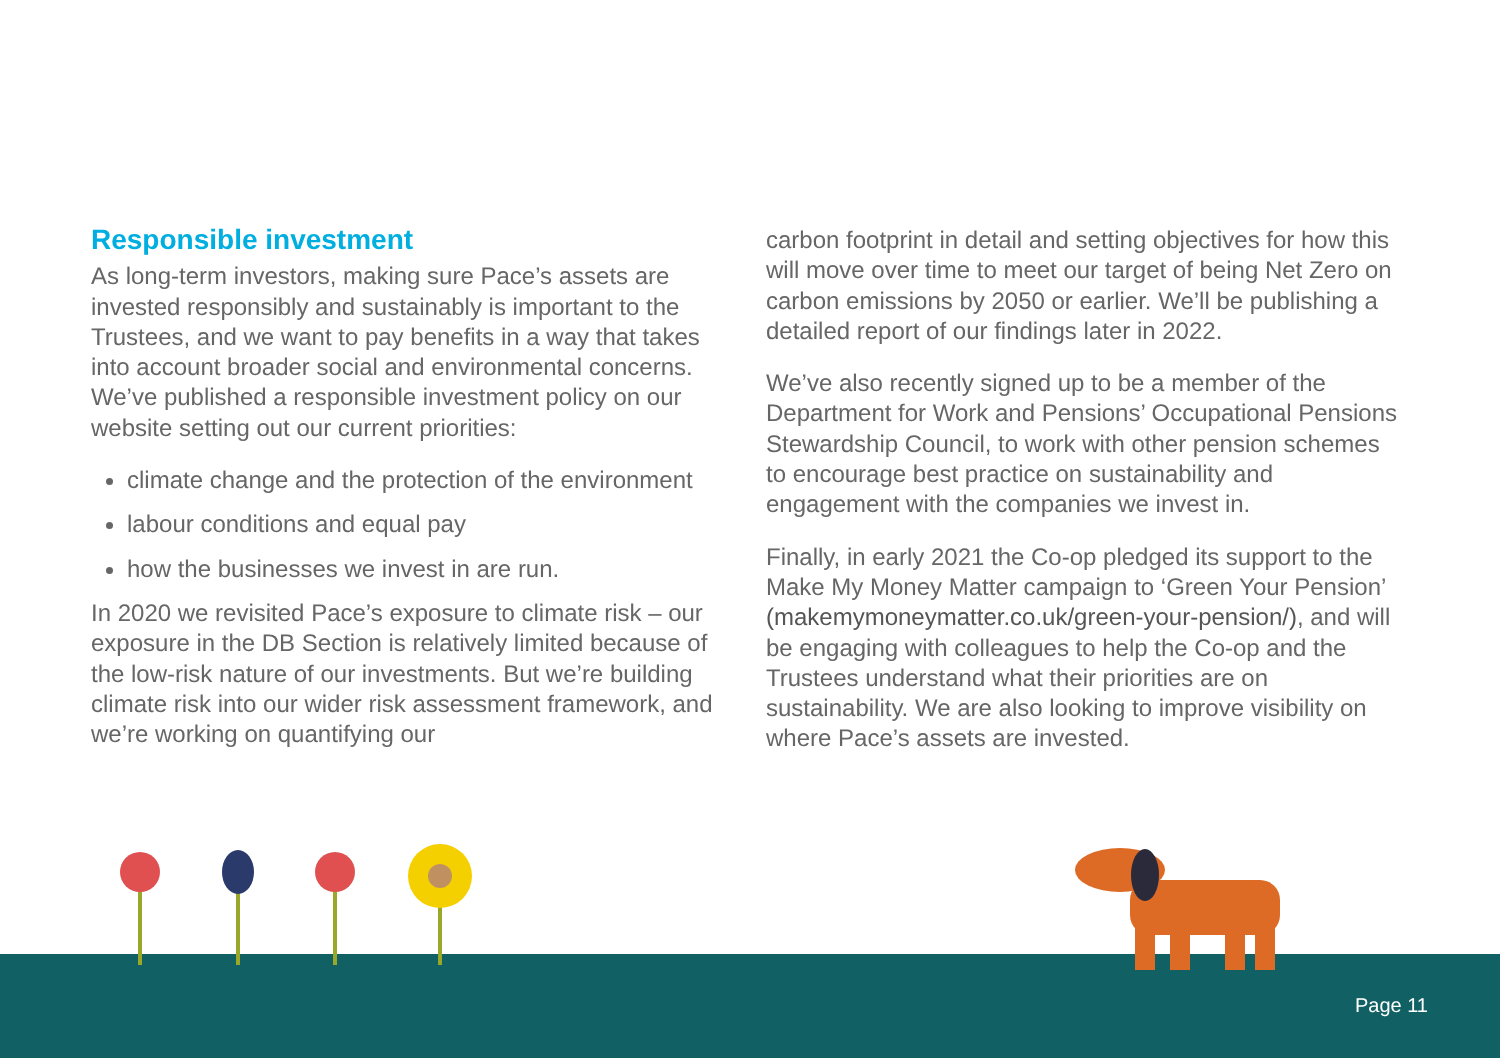Responsible investment
As long-term investors, making sure Pace’s assets are invested responsibly and sustainably is important to the Trustees, and we want to pay benefits in a way that takes into account broader social and environmental concerns. We’ve published a responsible investment policy on our website setting out our current priorities:
climate change and the protection of the environment
labour conditions and equal pay
how the businesses we invest in are run.
In 2020 we revisited Pace’s exposure to climate risk – our exposure in the DB Section is relatively limited because of the low-risk nature of our investments. But we’re building climate risk into our wider risk assessment framework, and we’re working on quantifying our
carbon footprint in detail and setting objectives for how this will move over time to meet our target of being Net Zero on carbon emissions by 2050 or earlier. We’ll be publishing a detailed report of our findings later in 2022.
We’ve also recently signed up to be a member of the Department for Work and Pensions’ Occupational Pensions Stewardship Council, to work with other pension schemes to encourage best practice on sustainability and engagement with the companies we invest in.
Finally, in early 2021 the Co-op pledged its support to the Make My Money Matter campaign to ‘Green Your Pension’ (makemymoneymatter.co.uk/green-your-pension/), and will be engaging with colleagues to help the Co-op and the Trustees understand what their priorities are on sustainability. We are also looking to improve visibility on where Pace’s assets are invested.
Page 11